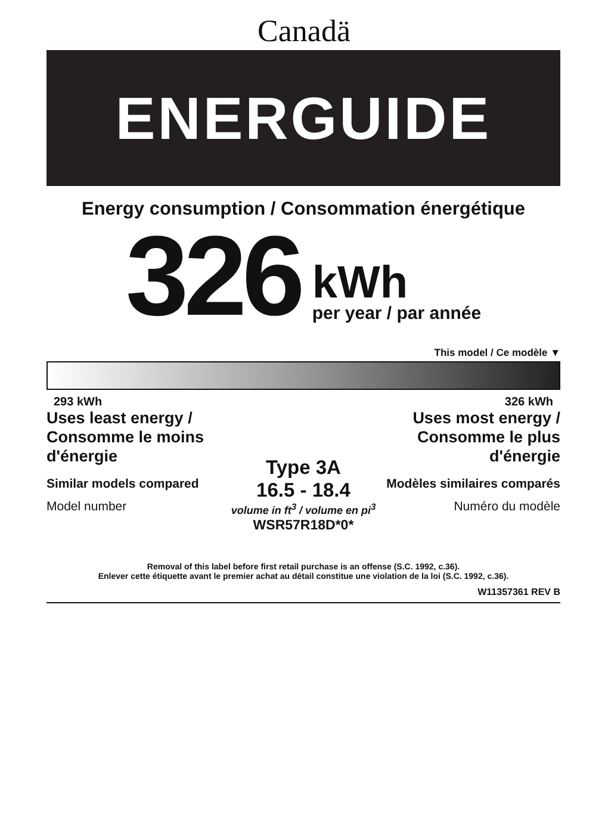Canadä
ENERGUIDE
Energy consumption / Consommation énergétique
326
kWh
per year / par année
This model / Ce modèle ▼
293 kWh 326 kWh
Uses least energy / Consomme le moins d'énergie
Similar models compared
Model number
Type 3A
16.5 - 18.4
volume in ft<sup>3</sup> / volume en pi<sup>3</sup>
WSR57R18D*0*
Uses most energy / Consomme le plus d'énergie
Modèles similaires comparés
Numéro du modèle
Removal of this label before first retail purchase is an offense (S.C. 1992, c.36).
Enlever cette étiquette avant le premier achat au détail constitue une violation de la loi (S.C. 1992, c.36).
W11357361 REV B